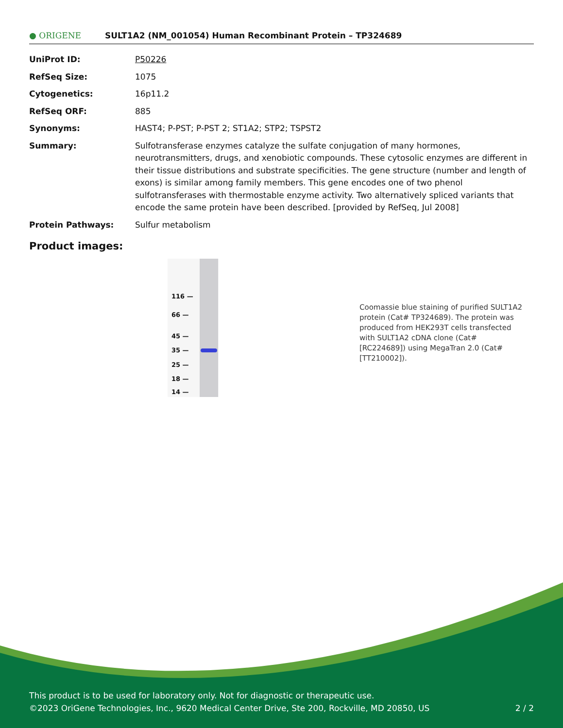● ORIGENE
SULT1A2 (NM_001054) Human Recombinant Protein – TP324689
| UniProt ID: | P50226 |
| RefSeq Size: | 1075 |
| Cytogenetics: | 16p11.2 |
| RefSeq ORF: | 885 |
| Synonyms: | HAST4; P-PST; P-PST 2; ST1A2; STP2; TSPST2 |
| Summary: | Sulfotransferase enzymes catalyze the sulfate conjugation of many hormones, neurotransmitters, drugs, and xenobiotic compounds. These cytosolic enzymes are different in their tissue distributions and substrate specificities. The gene structure (number and length of exons) is similar among family members. This gene encodes one of two phenol sulfotransferases with thermostable enzyme activity. Two alternatively spliced variants that encode the same protein have been described. [provided by RefSeq, Jul 2008] |
| Protein Pathways: | Sulfur metabolism |
Product images:
116 —
66 —
45 —
35 —
25 —
18 —
14 —
Coomassie blue staining of purified SULT1A2 protein (Cat# TP324689). The protein was produced from HEK293T cells transfected with SULT1A2 cDNA clone (Cat# [RC224689]) using MegaTran 2.0 (Cat# [TT210002]).
This product is to be used for laboratory only. Not for diagnostic or therapeutic use.
©2023 OriGene Technologies, Inc., 9620 Medical Center Drive, Ste 200, Rockville, MD 20850, US 2 / 2